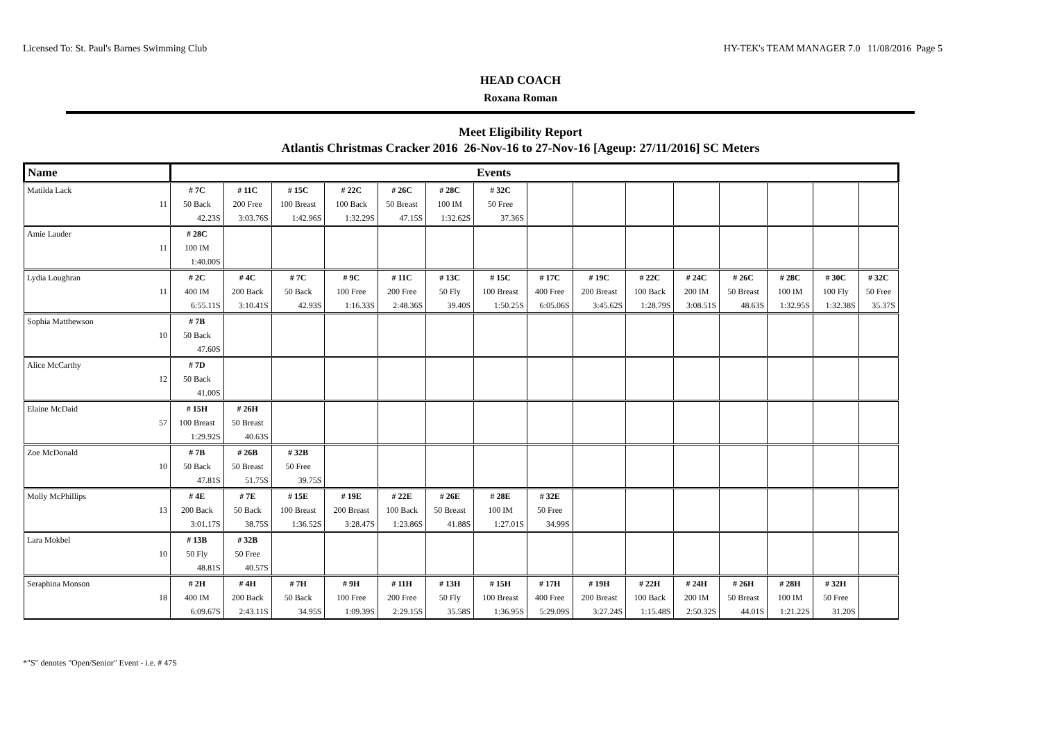Licensed To: St. Paul's Barnes Swimming Club HY-TEK's TEAM MANAGER 7.0 11/08/2016 Page 5
HEAD COACH
Roxana Roman
Meet Eligibility Report
Atlantis Christmas Cracker 2016 26-Nov-16 to 27-Nov-16 [Ageup: 27/11/2016] SC Meters
| Name | Events | | | | | | | | | | | | | | |
| --- | --- | --- | --- | --- | --- | --- | --- | --- | --- | --- | --- | --- | --- | --- | --- |
| Matilda Lack | # 7C | # 11C | # 15C | # 22C | # 26C | # 28C | # 32C | | | | | | | | |
| 11 | 50 Back | 200 Free | 100 Breast | 100 Back | 50 Breast | 100 IM | 50 Free | | | | | | | | |
| | 42.23S | 3:03.76S | 1:42.96S | 1:32.29S | 47.15S | 1:32.62S | 37.36S | | | | | | | | |
| Amie Lauder | # 28C | | | | | | | | | | | | | | |
| 11 | 100 IM | | | | | | | | | | | | | | |
| | 1:40.00S | | | | | | | | | | | | | | |
| Lydia Loughran | # 2C | # 4C | # 7C | # 9C | # 11C | # 13C | # 15C | # 17C | # 19C | # 22C | # 24C | # 26C | # 28C | # 30C | # 32C |
| 11 | 400 IM | 200 Back | 50 Back | 100 Free | 200 Free | 50 Fly | 100 Breast | 400 Free | 200 Breast | 100 Back | 200 IM | 50 Breast | 100 IM | 100 Fly | 50 Free |
| | 6:55.11S | 3:10.41S | 42.93S | 1:16.33S | 2:48.36S | 39.40S | 1:50.25S | 6:05.06S | 3:45.62S | 1:28.79S | 3:08.51S | 48.63S | 1:32.95S | 1:32.38S | 35.37S |
| Sophia Matthewson | # 7B | | | | | | | | | | | | | | |
| 10 | 50 Back | | | | | | | | | | | | | | |
| | 47.60S | | | | | | | | | | | | | | |
| Alice McCarthy | # 7D | | | | | | | | | | | | | | |
| 12 | 50 Back | | | | | | | | | | | | | | |
| | 41.00S | | | | | | | | | | | | | | |
| Elaine McDaid | # 15H | # 26H | | | | | | | | | | | | | |
| 57 | 100 Breast | 50 Breast | | | | | | | | | | | | | |
| | 1:29.92S | 40.63S | | | | | | | | | | | | | |
| Zoe McDonald | # 7B | # 26B | # 32B | | | | | | | | | | | | |
| 10 | 50 Back | 50 Breast | 50 Free | | | | | | | | | | | | |
| | 47.81S | 51.75S | 39.75S | | | | | | | | | | | | |
| Molly McPhillips | # 4E | # 7E | # 15E | # 19E | # 22E | # 26E | # 28E | # 32E | | | | | | | |
| 13 | 200 Back | 50 Back | 100 Breast | 200 Breast | 100 Back | 50 Breast | 100 IM | 50 Free | | | | | | | |
| | 3:01.17S | 38.75S | 1:36.52S | 3:28.47S | 1:23.86S | 41.88S | 1:27.01S | 34.99S | | | | | | | |
| Lara Mokbel | # 13B | # 32B | | | | | | | | | | | | | |
| 10 | 50 Fly | 50 Free | | | | | | | | | | | | | |
| | 48.81S | 40.57S | | | | | | | | | | | | | |
| Seraphina Monson | # 2H | # 4H | # 7H | # 9H | # 11H | # 13H | # 15H | # 17H | # 19H | # 22H | # 24H | # 26H | # 28H | # 32H | |
| 18 | 400 IM | 200 Back | 50 Back | 100 Free | 200 Free | 50 Fly | 100 Breast | 400 Free | 200 Breast | 100 Back | 200 IM | 50 Breast | 100 IM | 50 Free | |
| | 6:09.67S | 2:43.11S | 34.95S | 1:09.39S | 2:29.15S | 35.58S | 1:36.95S | 5:29.09S | 3:27.24S | 1:15.48S | 2:50.32S | 44.01S | 1:21.22S | 31.20S | |
*"S" denotes "Open/Senior" Event - i.e. # 47S